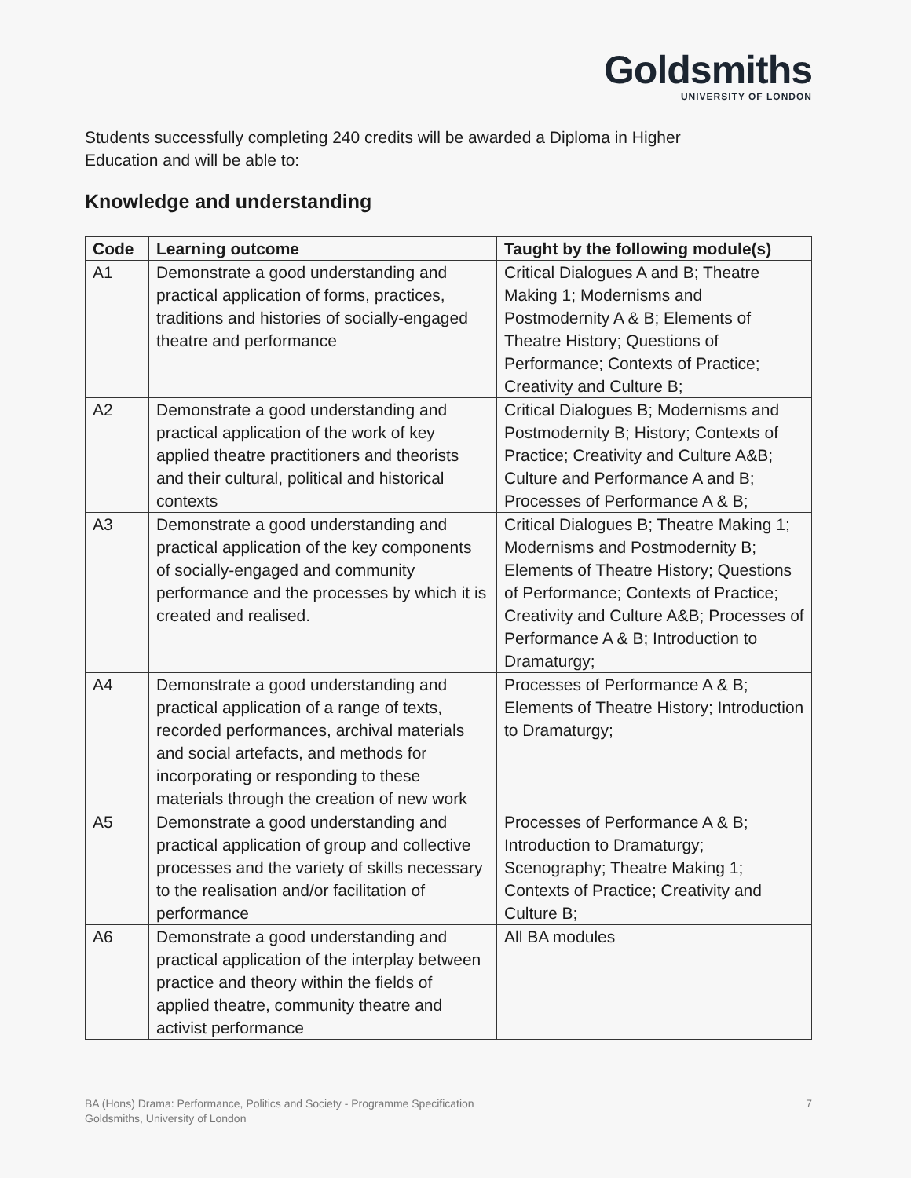Goldsmiths
UNIVERSITY OF LONDON
Students successfully completing 240 credits will be awarded a Diploma in Higher
Education and will be able to:
Knowledge and understanding
| Code | Learning outcome | Taught by the following module(s) |
| --- | --- | --- |
| A1 | Demonstrate a good understanding and practical application of forms, practices, traditions and histories of socially-engaged theatre and performance | Critical Dialogues A and B; Theatre Making 1; Modernisms and Postmodernity A & B; Elements of Theatre History; Questions of Performance; Contexts of Practice; Creativity and Culture B; |
| A2 | Demonstrate a good understanding and practical application of the work of key applied theatre practitioners and theorists and their cultural, political and historical contexts | Critical Dialogues B; Modernisms and Postmodernity B; History; Contexts of Practice; Creativity and Culture A&B; Culture and Performance A and B; Processes of Performance A & B; |
| A3 | Demonstrate a good understanding and practical application of the key components of socially-engaged and community performance and the processes by which it is created and realised. | Critical Dialogues B; Theatre Making 1; Modernisms and Postmodernity B; Elements of Theatre History; Questions of Performance; Contexts of Practice; Creativity and Culture A&B; Processes of Performance A & B; Introduction to Dramaturgy; |
| A4 | Demonstrate a good understanding and practical application of a range of texts, recorded performances, archival materials and social artefacts, and methods for incorporating or responding to these materials through the creation of new work | Processes of Performance A & B; Elements of Theatre History; Introduction to Dramaturgy; |
| A5 | Demonstrate a good understanding and practical application of group and collective processes and the variety of skills necessary to the realisation and/or facilitation of performance | Processes of Performance A & B; Introduction to Dramaturgy; Scenography; Theatre Making 1; Contexts of Practice; Creativity and Culture B; |
| A6 | Demonstrate a good understanding and practical application of the interplay between practice and theory within the fields of applied theatre, community theatre and activist performance | All BA modules |
BA (Hons) Drama: Performance, Politics and Society - Programme Specification
Goldsmiths, University of London
7